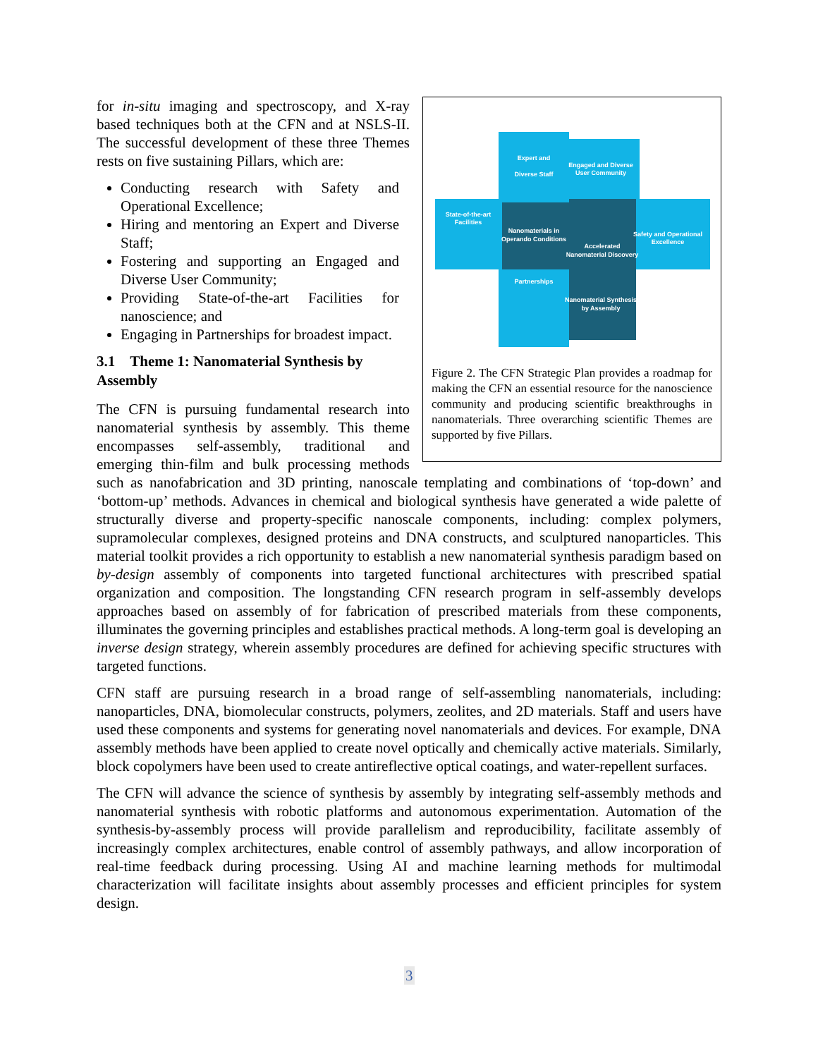Expert and
Diverse Staff
Engaged and Diverse
User Community
State-of-the-art
Facilities
Nanomaterials in
Operando Conditions
Accelerated
Nanomaterial Discovery
Safety and Operational
Excellence
Partnerships
Nanomaterial Synthesis
by Assembly
Figure 2. The CFN Strategic Plan provides a roadmap for making the CFN an essential resource for the nanoscience community and producing scientific breakthroughs in nanomaterials. Three overarching scientific Themes are supported by five Pillars.
for in-situ imaging and spectroscopy, and X-ray based techniques both at the CFN and at NSLS-II. The successful development of these three Themes rests on five sustaining Pillars, which are:
Conducting research with Safety and Operational Excellence;
Hiring and mentoring an Expert and Diverse Staff;
Fostering and supporting an Engaged and Diverse User Community;
Providing State-of-the-art Facilities for nanoscience; and
Engaging in Partnerships for broadest impact.
3.1 Theme 1: Nanomaterial Synthesis by Assembly
The CFN is pursuing fundamental research into nanomaterial synthesis by assembly. This theme encompasses self-assembly, traditional and emerging thin-film and bulk processing methods such as nanofabrication and 3D printing, nanoscale templating and combinations of ‘top-down’ and ‘bottom-up’ methods. Advances in chemical and biological synthesis have generated a wide palette of structurally diverse and property-specific nanoscale components, including: complex polymers, supramolecular complexes, designed proteins and DNA constructs, and sculptured nanoparticles. This material toolkit provides a rich opportunity to establish a new nanomaterial synthesis paradigm based on by-design assembly of components into targeted functional architectures with prescribed spatial organization and composition. The longstanding CFN research program in self-assembly develops approaches based on assembly of for fabrication of prescribed materials from these components, illuminates the governing principles and establishes practical methods. A long-term goal is developing an inverse design strategy, wherein assembly procedures are defined for achieving specific structures with targeted functions.
CFN staff are pursuing research in a broad range of self-assembling nanomaterials, including: nanoparticles, DNA, biomolecular constructs, polymers, zeolites, and 2D materials. Staff and users have used these components and systems for generating novel nanomaterials and devices. For example, DNA assembly methods have been applied to create novel optically and chemically active materials. Similarly, block copolymers have been used to create antireflective optical coatings, and water-repellent surfaces.
The CFN will advance the science of synthesis by assembly by integrating self-assembly methods and nanomaterial synthesis with robotic platforms and autonomous experimentation. Automation of the synthesis-by-assembly process will provide parallelism and reproducibility, facilitate assembly of increasingly complex architectures, enable control of assembly pathways, and allow incorporation of real-time feedback during processing. Using AI and machine learning methods for multimodal characterization will facilitate insights about assembly processes and efficient principles for system design.
3